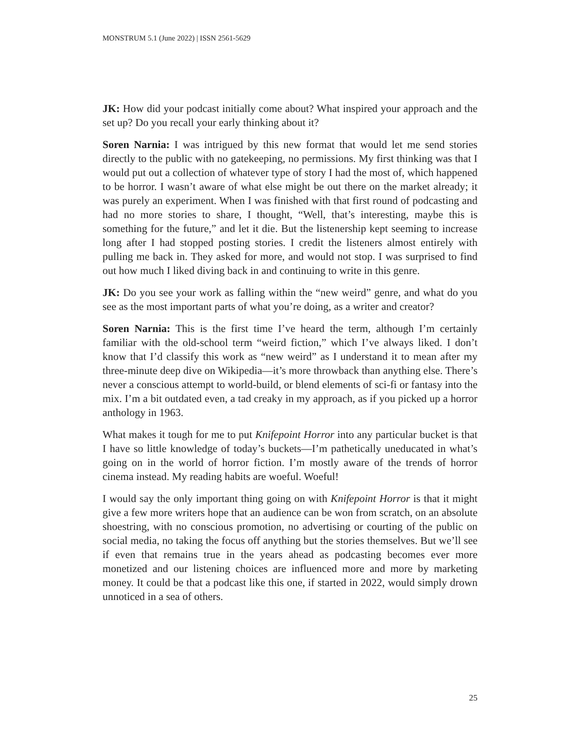MONSTRUM 5.1 (June 2022) | ISSN 2561-5629
JK: How did your podcast initially come about? What inspired your approach and the set up? Do you recall your early thinking about it?
Soren Narnia: I was intrigued by this new format that would let me send stories directly to the public with no gatekeeping, no permissions. My first thinking was that I would put out a collection of whatever type of story I had the most of, which happened to be horror. I wasn’t aware of what else might be out there on the market already; it was purely an experiment. When I was finished with that first round of podcasting and had no more stories to share, I thought, “Well, that’s interesting, maybe this is something for the future,” and let it die. But the listenership kept seeming to increase long after I had stopped posting stories. I credit the listeners almost entirely with pulling me back in. They asked for more, and would not stop. I was surprised to find out how much I liked diving back in and continuing to write in this genre.
JK: Do you see your work as falling within the “new weird” genre, and what do you see as the most important parts of what you’re doing, as a writer and creator?
Soren Narnia: This is the first time I’ve heard the term, although I’m certainly familiar with the old-school term “weird fiction,” which I’ve always liked. I don’t know that I’d classify this work as “new weird” as I understand it to mean after my three-minute deep dive on Wikipedia—it’s more throwback than anything else. There’s never a conscious attempt to world-build, or blend elements of sci-fi or fantasy into the mix. I’m a bit outdated even, a tad creaky in my approach, as if you picked up a horror anthology in 1963.
What makes it tough for me to put Knifepoint Horror into any particular bucket is that I have so little knowledge of today’s buckets—I’m pathetically uneducated in what’s going on in the world of horror fiction. I’m mostly aware of the trends of horror cinema instead. My reading habits are woeful. Woeful!
I would say the only important thing going on with Knifepoint Horror is that it might give a few more writers hope that an audience can be won from scratch, on an absolute shoestring, with no conscious promotion, no advertising or courting of the public on social media, no taking the focus off anything but the stories themselves. But we’ll see if even that remains true in the years ahead as podcasting becomes ever more monetized and our listening choices are influenced more and more by marketing money. It could be that a podcast like this one, if started in 2022, would simply drown unnoticed in a sea of others.
25